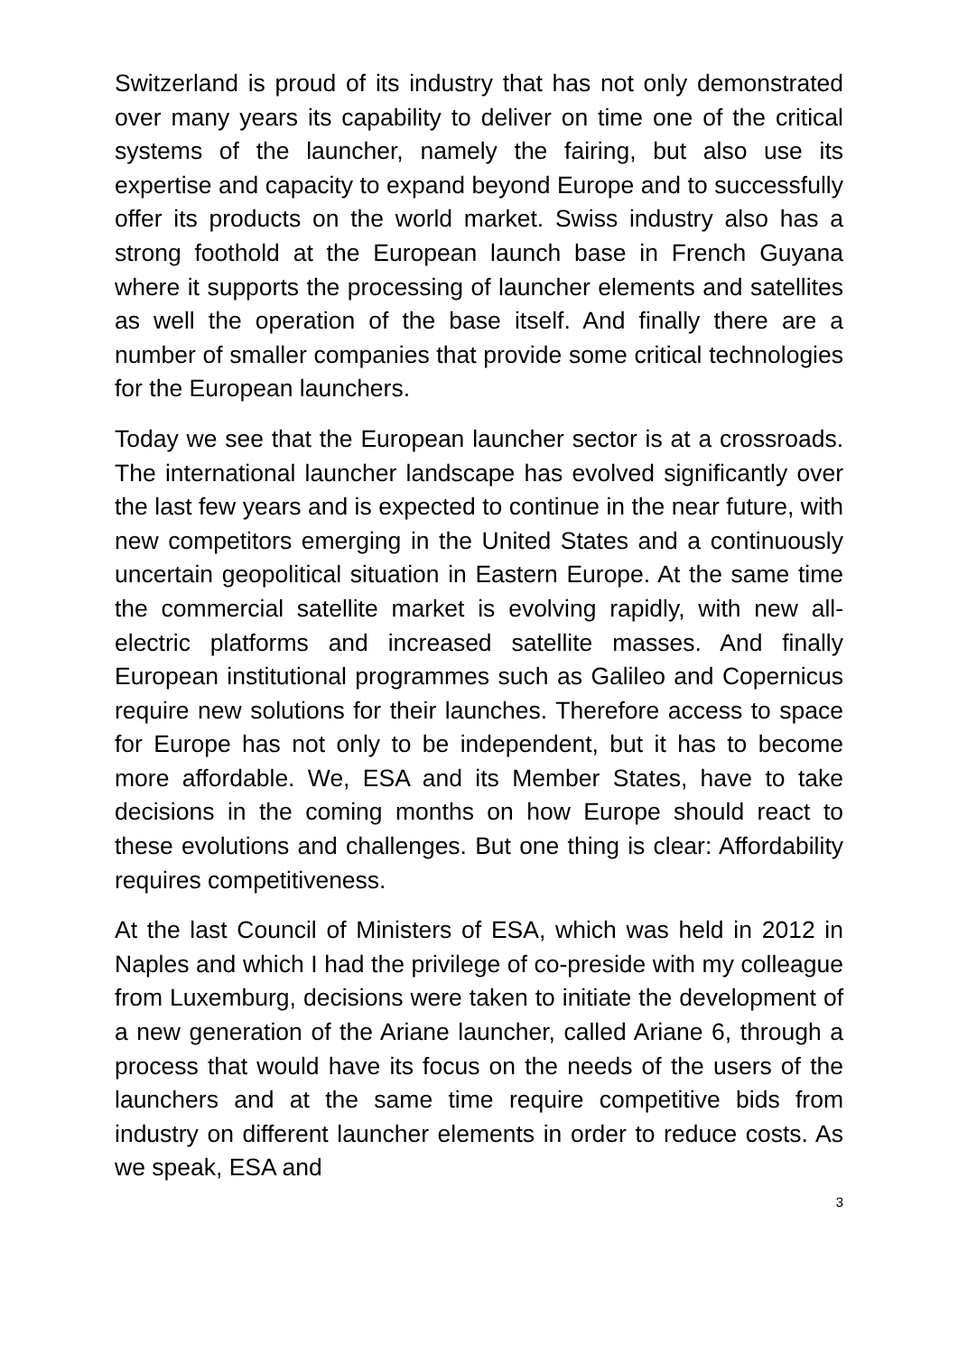Switzerland is proud of its industry that has not only demonstrated over many years its capability to deliver on time one of the critical systems of the launcher, namely the fairing, but also use its expertise and capacity to expand beyond Europe and to successfully offer its products on the world market. Swiss industry also has a strong foothold at the European launch base in French Guyana where it supports the processing of launcher elements and satellites as well the operation of the base itself. And finally there are a number of smaller companies that provide some critical technologies for the European launchers.
Today we see that the European launcher sector is at a crossroads. The international launcher landscape has evolved significantly over the last few years and is expected to continue in the near future, with new competitors emerging in the United States and a continuously uncertain geopolitical situation in Eastern Europe. At the same time the commercial satellite market is evolving rapidly, with new all-electric platforms and increased satellite masses. And finally European institutional programmes such as Galileo and Copernicus require new solutions for their launches. Therefore access to space for Europe has not only to be independent, but it has to become more affordable. We, ESA and its Member States, have to take decisions in the coming months on how Europe should react to these evolutions and challenges. But one thing is clear: Affordability requires competitiveness.
At the last Council of Ministers of ESA, which was held in 2012 in Naples and which I had the privilege of co-preside with my colleague from Luxemburg, decisions were taken to initiate the development of a new generation of the Ariane launcher, called Ariane 6, through a process that would have its focus on the needs of the users of the launchers and at the same time require competitive bids from industry on different launcher elements in order to reduce costs. As we speak, ESA and
3